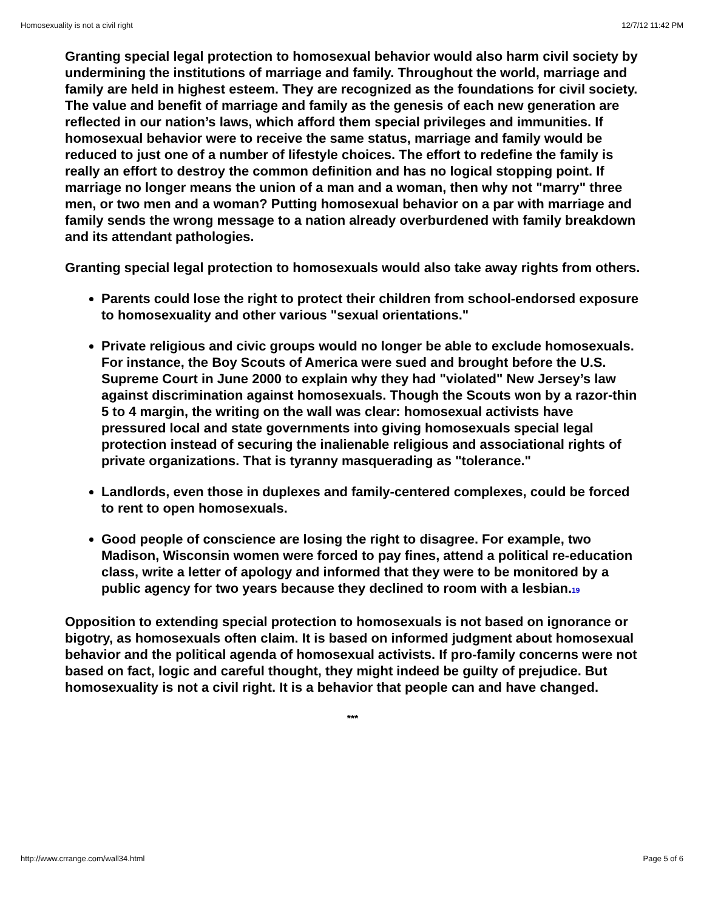Homosexuality is not a civil right 12/7/12 11:42 PM
Granting special legal protection to homosexual behavior would also harm civil society by undermining the institutions of marriage and family. Throughout the world, marriage and family are held in highest esteem. They are recognized as the foundations for civil society. The value and benefit of marriage and family as the genesis of each new generation are reflected in our nation’s laws, which afford them special privileges and immunities. If homosexual behavior were to receive the same status, marriage and family would be reduced to just one of a number of lifestyle choices. The effort to redefine the family is really an effort to destroy the common definition and has no logical stopping point. If marriage no longer means the union of a man and a woman, then why not "marry" three men, or two men and a woman? Putting homosexual behavior on a par with marriage and family sends the wrong message to a nation already overburdened with family breakdown and its attendant pathologies.
Granting special legal protection to homosexuals would also take away rights from others.
Parents could lose the right to protect their children from school-endorsed exposure to homosexuality and other various "sexual orientations."
Private religious and civic groups would no longer be able to exclude homosexuals. For instance, the Boy Scouts of America were sued and brought before the U.S. Supreme Court in June 2000 to explain why they had "violated" New Jersey’s law against discrimination against homosexuals. Though the Scouts won by a razor-thin 5 to 4 margin, the writing on the wall was clear: homosexual activists have pressured local and state governments into giving homosexuals special legal protection instead of securing the inalienable religious and associational rights of private organizations. That is tyranny masquerading as "tolerance."
Landlords, even those in duplexes and family-centered complexes, could be forced to rent to open homosexuals.
Good people of conscience are losing the right to disagree. For example, two Madison, Wisconsin women were forced to pay fines, attend a political re-education class, write a letter of apology and informed that they were to be monitored by a public agency for two years because they declined to room with a lesbian.19
Opposition to extending special protection to homosexuals is not based on ignorance or bigotry, as homosexuals often claim. It is based on informed judgment about homosexual behavior and the political agenda of homosexual activists. If pro-family concerns were not based on fact, logic and careful thought, they might indeed be guilty of prejudice. But homosexuality is not a civil right. It is a behavior that people can and have changed.
***
http://www.crrange.com/wall34.html Page 5 of 6